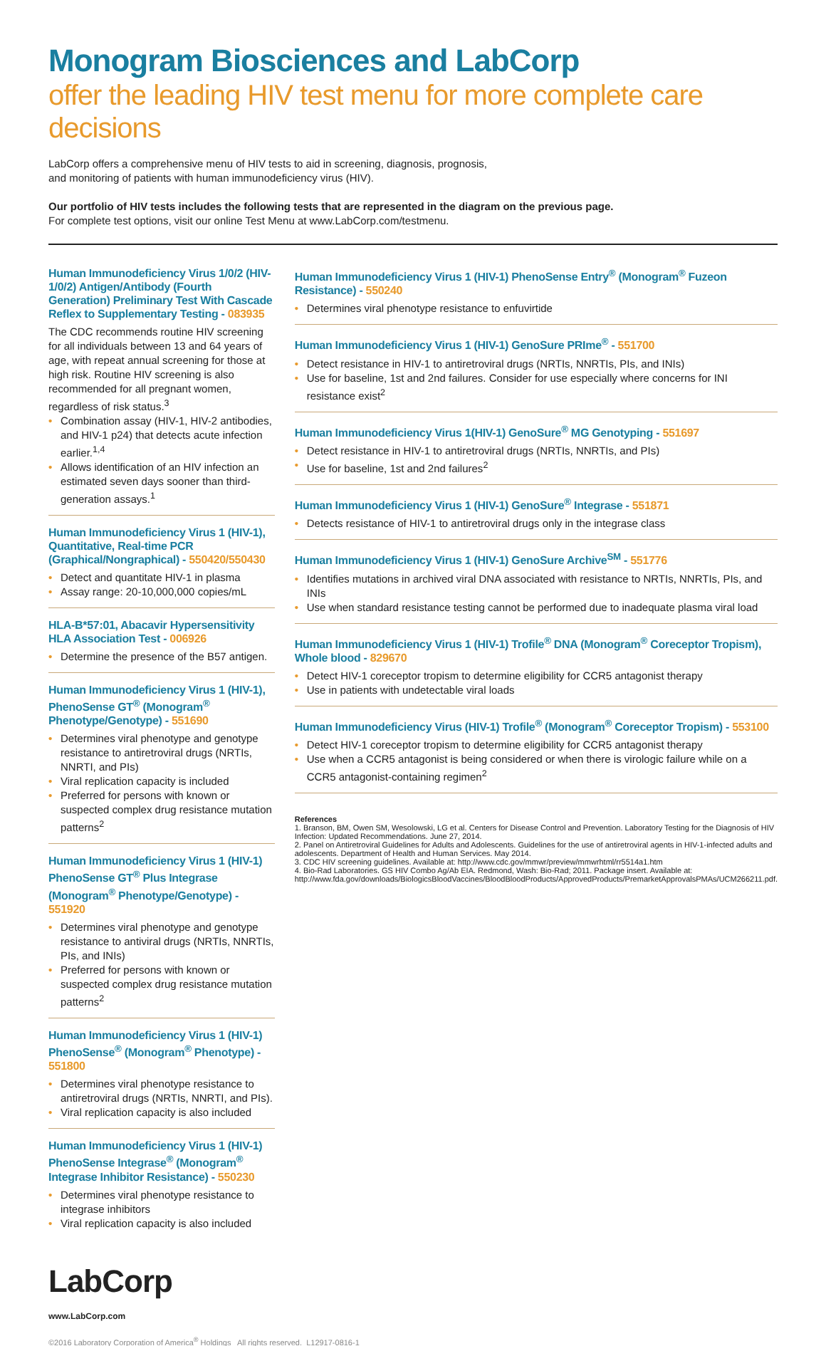Monogram Biosciences and LabCorp
offer the leading HIV test menu for more complete care decisions
LabCorp offers a comprehensive menu of HIV tests to aid in screening, diagnosis, prognosis,
and monitoring of patients with human immunodeficiency virus (HIV).
Our portfolio of HIV tests includes the following tests that are represented in the diagram on the previous page.
For complete test options, visit our online Test Menu at www.LabCorp.com/testmenu.
Human Immunodeficiency Virus 1/0/2 (HIV-1/0/2) Antigen/Antibody (Fourth Generation) Preliminary Test With Cascade Reflex to Supplementary Testing - 083935
The CDC recommends routine HIV screening for all individuals between 13 and 64 years of age, with repeat annual screening for those at high risk. Routine HIV screening is also recommended for all pregnant women, regardless of risk status.<sup>3</sup>
• Combination assay (HIV-1, HIV-2 antibodies, and HIV-1 p24) that detects acute infection earlier.<sup>1,4</sup>
• Allows identification of an HIV infection an estimated seven days sooner than third-generation assays.<sup>1</sup>
Human Immunodeficiency Virus 1 (HIV-1), Quantitative, Real-time PCR (Graphical/Nongraphical) - 550420/550430
• Detect and quantitate HIV-1 in plasma
• Assay range: 20-10,000,000 copies/mL
HLA-B*57:01, Abacavir Hypersensitivity HLA Association Test - 006926
• Determine the presence of the B57 antigen.
Human Immunodeficiency Virus 1 (HIV-1), PhenoSense GT<sup>®</sup> (Monogram<sup>®</sup> Phenotype/Genotype) - 551690
• Determines viral phenotype and genotype resistance to antiretroviral drugs (NRTIs, NNRTI, and PIs)
• Viral replication capacity is included
• Preferred for persons with known or suspected complex drug resistance mutation patterns<sup>2</sup>
Human Immunodeficiency Virus 1 (HIV-1) PhenoSense GT<sup>®</sup> Plus Integrase (Monogram<sup>®</sup> Phenotype/Genotype) - 551920
• Determines viral phenotype and genotype resistance to antiviral drugs (NRTIs, NNRTIs, PIs, and INIs)
• Preferred for persons with known or suspected complex drug resistance mutation patterns<sup>2</sup>
Human Immunodeficiency Virus 1 (HIV-1) PhenoSense<sup>®</sup> (Monogram<sup>®</sup> Phenotype) - 551800
• Determines viral phenotype resistance to antiretroviral drugs (NRTIs, NNRTI, and PIs).
• Viral replication capacity is also included
Human Immunodeficiency Virus 1 (HIV-1) PhenoSense Integrase<sup>®</sup> (Monogram<sup>®</sup> Integrase Inhibitor Resistance) - 550230
• Determines viral phenotype resistance to integrase inhibitors
• Viral replication capacity is also included
Human Immunodeficiency Virus 1 (HIV-1) PhenoSense Entry<sup>®</sup> (Monogram<sup>®</sup> Fuzeon Resistance) - 550240
• Determines viral phenotype resistance to enfuvirtide
Human Immunodeficiency Virus 1 (HIV-1) GenoSure PRIme<sup>®</sup> - 551700
• Detect resistance in HIV-1 to antiretroviral drugs (NRTIs, NNRTIs, PIs, and INIs)
• Use for baseline, 1st and 2nd failures. Consider for use especially where concerns for INI resistance exist<sup>2</sup>
Human Immunodeficiency Virus 1(HIV-1) GenoSure<sup>®</sup> MG Genotyping - 551697
• Detect resistance in HIV-1 to antiretroviral drugs (NRTIs, NNRTIs, and PIs)
• Use for baseline, 1st and 2nd failures<sup>2</sup>
Human Immunodeficiency Virus 1 (HIV-1) GenoSure<sup>®</sup> Integrase - 551871
• Detects resistance of HIV-1 to antiretroviral drugs only in the integrase class
Human Immunodeficiency Virus 1 (HIV-1) GenoSure Archive<sup>SM</sup> - 551776
• Identifies mutations in archived viral DNA associated with resistance to NRTIs, NNRTIs, PIs, and INIs
• Use when standard resistance testing cannot be performed due to inadequate plasma viral load
Human Immunodeficiency Virus 1 (HIV-1) Trofile<sup>®</sup> DNA (Monogram<sup>®</sup> Coreceptor Tropism), Whole blood - 829670
• Detect HIV-1 coreceptor tropism to determine eligibility for CCR5 antagonist therapy
• Use in patients with undetectable viral loads
Human Immunodeficiency Virus (HIV-1) Trofile<sup>®</sup> (Monogram<sup>®</sup> Coreceptor Tropism) - 553100
• Detect HIV-1 coreceptor tropism to determine eligibility for CCR5 antagonist therapy
• Use when a CCR5 antagonist is being considered or when there is virologic failure while on a CCR5 antagonist-containing regimen<sup>2</sup>
References
1. Branson, BM, Owen SM, Wesolowski, LG et al. Centers for Disease Control and Prevention. Laboratory Testing for the Diagnosis of HIV Infection: Updated Recommendations. June 27, 2014.
2. Panel on Antiretroviral Guidelines for Adults and Adolescents. Guidelines for the use of antiretroviral agents in HIV-1-infected adults and adolescents. Department of Health and Human Services. May 2014.
3. CDC HIV screening guidelines. Available at: http://www.cdc.gov/mmwr/preview/mmwrhtml/rr5514a1.htm
4. Bio-Rad Laboratories. GS HIV Combo Ag/Ab EIA. Redmond, Wash: Bio-Rad; 2011. Package insert. Available at: http://www.fda.gov/downloads/BiologicsBloodVaccines/BloodBloodProducts/ApprovedProducts/PremarketApprovalsPMAs/UCM266211.pdf.
LabCorp
www.LabCorp.com
©2016 Laboratory Corporation of America<sup>®</sup> Holdings All rights reserved. L12917-0816-1